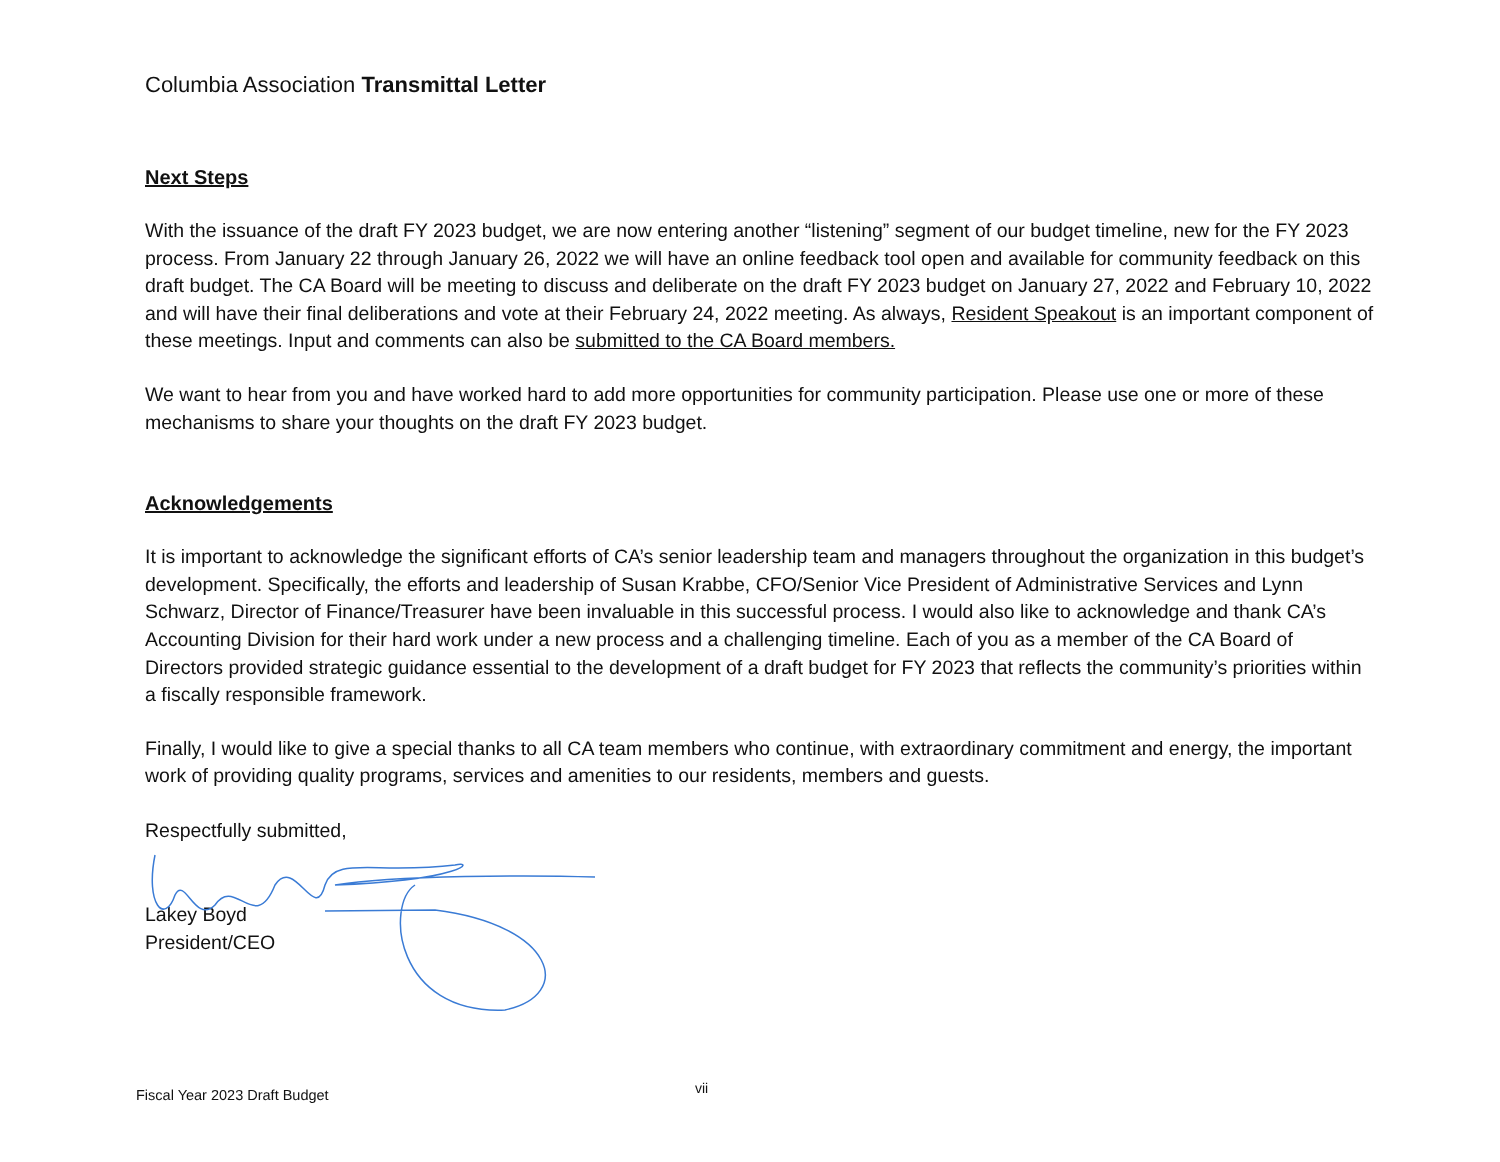Columbia Association Transmittal Letter
Next Steps
With the issuance of the draft FY 2023 budget, we are now entering another “listening” segment of our budget timeline, new for the FY 2023 process. From January 22 through January 26, 2022 we will have an online feedback tool open and available for community feedback on this draft budget. The CA Board will be meeting to discuss and deliberate on the draft FY 2023 budget on January 27, 2022 and February 10, 2022 and will have their final deliberations and vote at their February 24, 2022 meeting. As always, Resident Speakout is an important component of these meetings. Input and comments can also be submitted to the CA Board members.
We want to hear from you and have worked hard to add more opportunities for community participation. Please use one or more of these mechanisms to share your thoughts on the draft FY 2023 budget.
Acknowledgements
It is important to acknowledge the significant efforts of CA’s senior leadership team and managers throughout the organization in this budget’s development. Specifically, the efforts and leadership of Susan Krabbe, CFO/Senior Vice President of Administrative Services and Lynn Schwarz, Director of Finance/Treasurer have been invaluable in this successful process. I would also like to acknowledge and thank CA’s Accounting Division for their hard work under a new process and a challenging timeline. Each of you as a member of the CA Board of Directors provided strategic guidance essential to the development of a draft budget for FY 2023 that reflects the community’s priorities within a fiscally responsible framework.
Finally, I would like to give a special thanks to all CA team members who continue, with extraordinary commitment and energy, the important work of providing quality programs, services and amenities to our residents, members and guests.
Respectfully submitted,
Lakey Boyd
President/CEO
vii
Fiscal Year 2023 Draft Budget